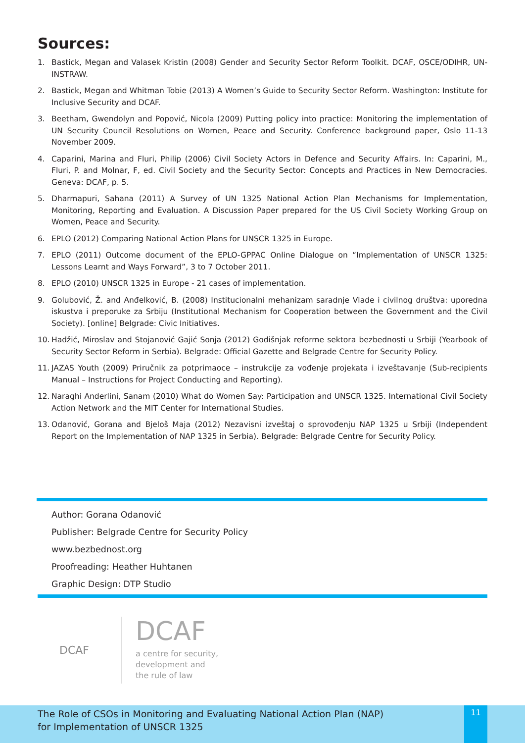Sources:
1. Bastick, Megan and Valasek Kristin (2008) Gender and Security Sector Reform Toolkit. DCAF, OSCE/ODIHR, UN-INSTRAW.
2. Bastick, Megan and Whitman Tobie (2013) A Women’s Guide to Security Sector Reform. Washington: Institute for Inclusive Security and DCAF.
3. Beetham, Gwendolyn and Popović, Nicola (2009) Putting policy into practice: Monitoring the implementation of UN Security Council Resolutions on Women, Peace and Security. Conference background paper, Oslo 11-13 November 2009.
4. Caparini, Marina and Fluri, Philip (2006) Civil Society Actors in Defence and Security Affairs. In: Caparini, M., Fluri, P. and Molnar, F, ed. Civil Society and the Security Sector: Concepts and Practices in New Democracies. Geneva: DCAF, p. 5.
5. Dharmapuri, Sahana (2011) A Survey of UN 1325 National Action Plan Mechanisms for Implementation, Monitoring, Reporting and Evaluation. A Discussion Paper prepared for the US Civil Society Working Group on Women, Peace and Security.
6. EPLO (2012) Comparing National Action Plans for UNSCR 1325 in Europe.
7. EPLO (2011) Outcome document of the EPLO-GPPAC Online Dialogue on “Implementation of UNSCR 1325: Lessons Learnt and Ways Forward”, 3 to 7 October 2011.
8. EPLO (2010) UNSCR 1325 in Europe - 21 cases of implementation.
9. Golubović, Ž. and Anđelković, B. (2008) Institucionalni mehanizam saradnje Vlade i civilnog društva: uporedna iskustva i preporuke za Srbiju (Institutional Mechanism for Cooperation between the Government and the Civil Society). [online] Belgrade: Civic Initiatives.
10. Hadžić, Miroslav and Stojanović Gajić Sonja (2012) Godišnjak reforme sektora bezbednosti u Srbiji (Yearbook of Security Sector Reform in Serbia). Belgrade: Official Gazette and Belgrade Centre for Security Policy.
11. JAZAS Youth (2009) Priručnik za potprimaoce – instrukcije za vođenje projekata i izveštavanje (Sub-recipients Manual – Instructions for Project Conducting and Reporting).
12. Naraghi Anderlini, Sanam (2010) What do Women Say: Participation and UNSCR 1325. International Civil Society Action Network and the MIT Center for International Studies.
13. Odanović, Gorana and Bjeloš Maja (2012) Nezavisni izveštaj o sprovođenju NAP 1325 u Srbiji (Independent Report on the Implementation of NAP 1325 in Serbia). Belgrade: Belgrade Centre for Security Policy.
Author: Gorana Odanović
Publisher: Belgrade Centre for Security Policy
www.bezbednost.org
Proofreading: Heather Huhtanen
Graphic Design: DTP Studio
DCAF
DCAF
a centre for security,
development and
the rule of law
The Role of CSOs in Monitoring and Evaluating National Action Plan (NAP)
for Implementation of UNSCR 1325
11